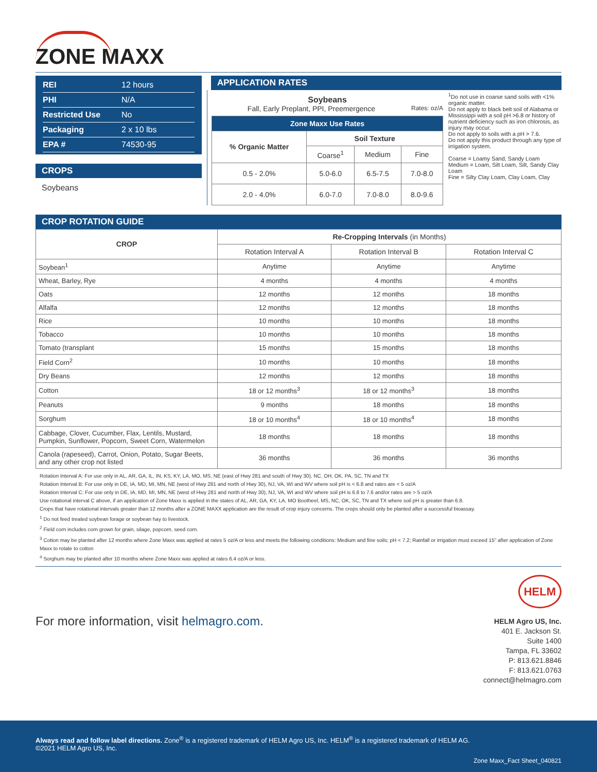ZONE MAXX
REI 12 hours
PHI N/A
Restricted Use No
Packaging 2 x 10 lbs
EPA # 74530-95
CROPS
Soybeans
APPLICATION RATES
Soybeans
Fall, Early Preplant, PPI, Preemergence Rates: oz/A
| Zone Maxx Use Rates | | | |
| --- | --- | --- | --- |
| % Organic Matter | Soil Texture | | |
| | Coarse<sup>1</sup> | Medium | Fine |
| 0.5 - 2.0% | 5.0-6.0 | 6.5-7.5 | 7.0-8.0 |
| 2.0 - 4.0% | 6.0-7.0 | 7.0-8.0 | 8.0-9.6 |
<sup>1</sup> Do not use in coarse sand soils with <1% organic matter.
Do not apply to black belt soil of Alabama or Mississippi with a soil pH >6.8 or history of nutrient deficiency such as iron chlorosis, as injury may occur.
Do not apply to soils with a pH > 7.6.
Do not apply this product through any type of irrigation system.
Coarse = Loamy Sand, Sandy Loam
Medium = Loam, Silt Loam, Silt, Sandy Clay Loam
Fine = Silty Clay Loam, Clay Loam, Clay
CROP ROTATION GUIDE
| CROP | Re-Cropping Intervals (in Months) | | |
| --- | --- | --- | --- |
| | Rotation Interval A | Rotation Interval B | Rotation Interval C |
| Soybean<sup>1</sup> | Anytime | Anytime | Anytime |
| Wheat, Barley, Rye | 4 months | 4 months | 4 months |
| Oats | 12 months | 12 months | 18 months |
| Alfalfa | 12 months | 12 months | 18 months |
| Rice | 10 months | 10 months | 18 months |
| Tobacco | 10 months | 10 months | 18 months |
| Tomato (transplant | 15 months | 15 months | 18 months |
| Field Corn<sup>2</sup> | 10 months | 10 months | 18 months |
| Dry Beans | 12 months | 12 months | 18 months |
| Cotton | 18 or 12 months<sup>3</sup> | 18 or 12 months<sup>3</sup> | 18 months |
| Peanuts | 9 months | 18 months | 18 months |
| Sorghum | 18 or 10 months<sup>4</sup> | 18 or 10 months<sup>4</sup> | 18 months |
| Cabbage, Clover, Cucumber, Flax, Lentils, Mustard, Pumpkin, Sunflower, Popcorn, Sweet Corn, Watermelon | 18 months | 18 months | 18 months |
| Canola (rapeseed), Carrot, Onion, Potato, Sugar Beets, and any other crop not listed | 36 months | 36 months | 36 months |
Rotation Interval A: For use only in AL, AR, GA, IL, IN, KS, KY, LA, MO, MS, NE (east of Hwy 281 and south of Hwy 30), NC, OH, OK, PA, SC, TN and TX
Rotation Interval B: For use only in DE, IA, MD, MI, MN, NE (west of Hwy 281 and north of Hwy 30), NJ, VA, WI and WV where soil pH is < 6.8 and rates are < 5 oz/A
Rotation Interval C: For use only in DE, IA, MD, MI, MN, NE (west of Hwy 281 and north of Hwy 30), NJ, VA, WI and WV where soil pH is 6.8 to 7.6 and/or rates are > 5 oz/A
Use rotational interval C above, if an application of Zone Maxx is applied in the states of AL, AR, GA, KY, LA, MO Bootheel, MS, NC, OK, SC, TN and TX where soil pH is greater than 6.8.
Crops that have rotational intervals greater than 12 months after a ZONE MAXX application are the result of crop injury concerns. The crops should only be planted after a successful bioassay.
<sup>1</sup> Do not feed treated soybean forage or soybean hay to livestock.
<sup>2</sup> Field corn includes corn grown for grain, silage, popcorn, seed corn.
<sup>3</sup> Cotton may be planted after 12 months where Zone Maxx was applied at rates 5 oz/A or less and meets the following conditions: Medium and fine soils; pH < 7.2; Rainfall or irrigation must exceed 15" after application of Zone Maxx to rotate to cotton
<sup>4</sup> Sorghum may be planted after 10 months where Zone Maxx was applied at rates 6.4 oz/A or less.
For more information, visit helmagro.com.
HELM
HELM Agro US, Inc.
401 E. Jackson St.
Suite 1400
Tampa, FL 33602
P: 813.621.8846
F: 813.621.0763
connect@helmagro.com
Always read and follow label directions. Zone<sup>®</sup> is a registered trademark of HELM Agro US, Inc. HELM<sup>®</sup> is a registered trademark of HELM AG.
©2021 HELM Agro US, Inc.
Zone Maxx_Fact Sheet_040821